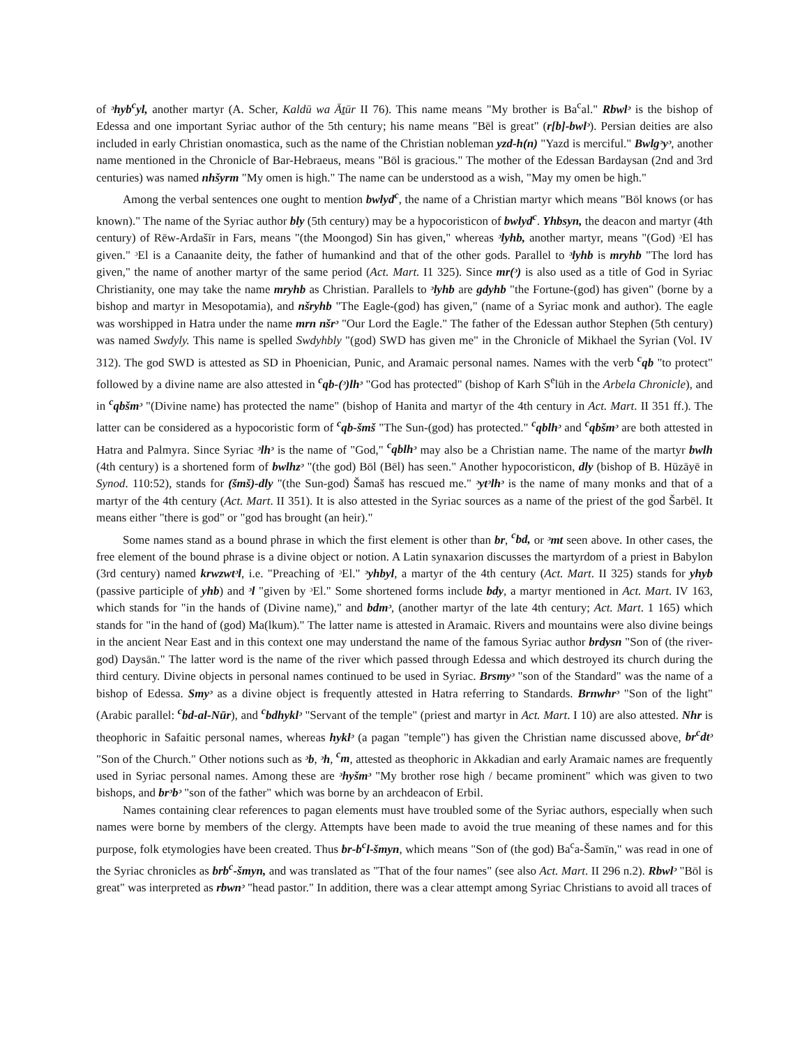of ᵓhyb<sup>c</sup>yl, another martyr (A. Scher, Kaldū wa Āṯūr II 76). This name means "My brother is Ba<sup>c</sup>al." Rbwlᵓ is the bishop of Edessa and one important Syriac author of the 5th century; his name means "Bēl is great" (r[b]-bwlᵓ). Persian deities are also included in early Christian onomastica, such as the name of the Christian nobleman yzd-h(n) "Yazd is merciful." Bwlgᵓyᵓ, another name mentioned in the Chronicle of Bar-Hebraeus, means "Bōl is gracious." The mother of the Edessan Bardaysan (2nd and 3rd centuries) was named nhšyrm "My omen is high." The name can be understood as a wish, "May my omen be high."
Among the verbal sentences one ought to mention bwlyd<sup>c</sup>, the name of a Christian martyr which means "Bōl knows (or has known)." The name of the Syriac author bly (5th century) may be a hypocoristicon of bwlyd<sup>c</sup>. Yhbsyn, the deacon and martyr (4th century) of Rēw-Ardašīr in Fars, means "(the Moongod) Sin has given," whereas ᵓlyhb, another martyr, means "(God) ᵓEl has given." ᵓEl is a Canaanite deity, the father of humankind and that of the other gods. Parallel to ᵓlyhb is mryhb "The lord has given," the name of another martyr of the same period (Act. Mart. I1 325). Since mr(ᵓ) is also used as a title of God in Syriac Christianity, one may take the name mryhb as Christian. Parallels to ᵓlyhb are gdyhb "the Fortune-(god) has given" (borne by a bishop and martyr in Mesopotamia), and nšryhb "The Eagle-(god) has given," (name of a Syriac monk and author). The eagle was worshipped in Hatra under the name mrn nšrᵓ "Our Lord the Eagle." The father of the Edessan author Stephen (5th century) was named Swdyly. This name is spelled Swdyhbly "(god) SWD has given me" in the Chronicle of Mikhael the Syrian (Vol. IV 312). The god SWD is attested as SD in Phoenician, Punic, and Aramaic personal names. Names with the verb <sup>c</sup>qb "to protect" followed by a divine name are also attested in <sup>c</sup>qb-(ᵓ)lhᵓ "God has protected" (bishop of Karh S<sup>e</sup>lūh in the Arbela Chronicle), and in <sup>c</sup>qbšmᵓ "(Divine name) has protected the name" (bishop of Hanita and martyr of the 4th century in Act. Mart. II 351 ff.). The latter can be considered as a hypocoristic form of <sup>c</sup>qb-šmš "The Sun-(god) has protected." <sup>c</sup>qblhᵓ and <sup>c</sup>qbšmᵓ are both attested in Hatra and Palmyra. Since Syriac ᵓlhᵓ is the name of "God," <sup>c</sup>qblhᵓ may also be a Christian name. The name of the martyr bwlh (4th century) is a shortened form of bwlhzᵓ "(the god) Bōl (Bēl) has seen." Another hypocoristicon, dly (bishop of B. Hūzāyē in Synod. 110:52), stands for (šmš)-dly "(the Sun-god) Šamaš has rescued me." ᵓytᵓlhᵓ is the name of many monks and that of a martyr of the 4th century (Act. Mart. II 351). It is also attested in the Syriac sources as a name of the priest of the god Šarbēl. It means either "there is god" or "god has brought (an heir)."
Some names stand as a bound phrase in which the first element is other than br, <sup>c</sup>bd, or ᵓmt seen above. In other cases, the free element of the bound phrase is a divine object or notion. A Latin synaxarion discusses the martyrdom of a priest in Babylon (3rd century) named krwzwtᵓl, i.e. "Preaching of ᵓEl." ᵓyhbyl, a martyr of the 4th century (Act. Mart. II 325) stands for yhyb (passive participle of yhb) and ᵓl "given by ᵓEl." Some shortened forms include bdy, a martyr mentioned in Act. Mart. IV 163, which stands for "in the hands of (Divine name)," and bdmᵓ, (another martyr of the late 4th century; Act. Mart. 1 165) which stands for "in the hand of (god) Ma(lkum)." The latter name is attested in Aramaic. Rivers and mountains were also divine beings in the ancient Near East and in this context one may understand the name of the famous Syriac author brdysn "Son of (the river-god) Daysān." The latter word is the name of the river which passed through Edessa and which destroyed its church during the third century. Divine objects in personal names continued to be used in Syriac. Brsmyᵓ "son of the Standard" was the name of a bishop of Edessa. Smyᵓ as a divine object is frequently attested in Hatra referring to Standards. Brnwhrᵓ "Son of the light" (Arabic parallel: <sup>c</sup>bd-al-Nūr), and <sup>c</sup>bdhyklᵓ "Servant of the temple" (priest and martyr in Act. Mart. I 10) are also attested. Nhr is theophoric in Safaitic personal names, whereas hyklᵓ (a pagan "temple") has given the Christian name discussed above, br<sup>c</sup>dtᵓ "Son of the Church." Other notions such as ᵓb, ᵓh, <sup>c</sup>m, attested as theophoric in Akkadian and early Aramaic names are frequently used in Syriac personal names. Among these are ᵓhyšmᵓ "My brother rose high / became prominent" which was given to two bishops, and brᵓbᵓ "son of the father" which was borne by an archdeacon of Erbil.
Names containing clear references to pagan elements must have troubled some of the Syriac authors, especially when such names were borne by members of the clergy. Attempts have been made to avoid the true meaning of these names and for this purpose, folk etymologies have been created. Thus br-b<sup>c</sup>l-šmyn, which means "Son of (the god) Ba<sup>c</sup>a-Šamīn," was read in one of the Syriac chronicles as brb<sup>c</sup>-šmyn, and was translated as "That of the four names" (see also Act. Mart. II 296 n.2). Rbwlᵓ "Bōl is great" was interpreted as rbwnᵓ "head pastor." In addition, there was a clear attempt among Syriac Christians to avoid all traces of